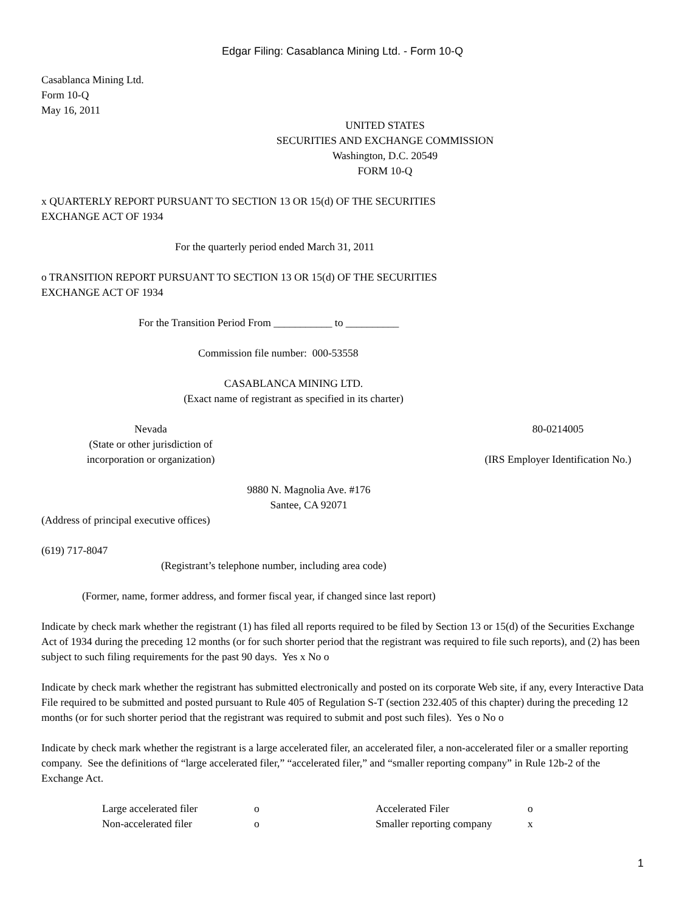Edgar Filing: Casablanca Mining Ltd. - Form 10-Q
Casablanca Mining Ltd.
Form 10-Q
May 16, 2011
UNITED STATES
SECURITIES AND EXCHANGE COMMISSION
Washington, D.C. 20549
FORM 10-Q
x QUARTERLY REPORT PURSUANT TO SECTION 13 OR 15(d) OF THE SECURITIES
EXCHANGE ACT OF 1934
For the quarterly period ended March 31, 2011
o TRANSITION REPORT PURSUANT TO SECTION 13 OR 15(d) OF THE SECURITIES
EXCHANGE ACT OF 1934
For the Transition Period From ___________ to __________
Commission file number: 000-53558
CASABLANCA MINING LTD.
(Exact name of registrant as specified in its charter)
| Nevada (State or other jurisdiction of incorporation or organization) | | 80-0214005 (IRS Employer Identification No.) |
9880 N. Magnolia Ave. #176
Santee, CA 92071
(Address of principal executive offices)
(619) 717-8047
(Registrant’s telephone number, including area code)
(Former, name, former address, and former fiscal year, if changed since last report)
Indicate by check mark whether the registrant (1) has filed all reports required to be filed by Section 13 or 15(d) of the Securities Exchange Act of 1934 during the preceding 12 months (or for such shorter period that the registrant was required to file such reports), and (2) has been subject to such filing requirements for the past 90 days. Yes x No o
Indicate by check mark whether the registrant has submitted electronically and posted on its corporate Web site, if any, every Interactive Data File required to be submitted and posted pursuant to Rule 405 of Regulation S-T (section 232.405 of this chapter) during the preceding 12 months (or for such shorter period that the registrant was required to submit and post such files). Yes o No o
Indicate by check mark whether the registrant is a large accelerated filer, an accelerated filer, a non-accelerated filer or a smaller reporting company. See the definitions of “large accelerated filer,” “accelerated filer,” and “smaller reporting company” in Rule 12b-2 of the Exchange Act.
| Large accelerated filer | o | Accelerated Filer | o |
| Non-accelerated filer | o | Smaller reporting company | x |
1